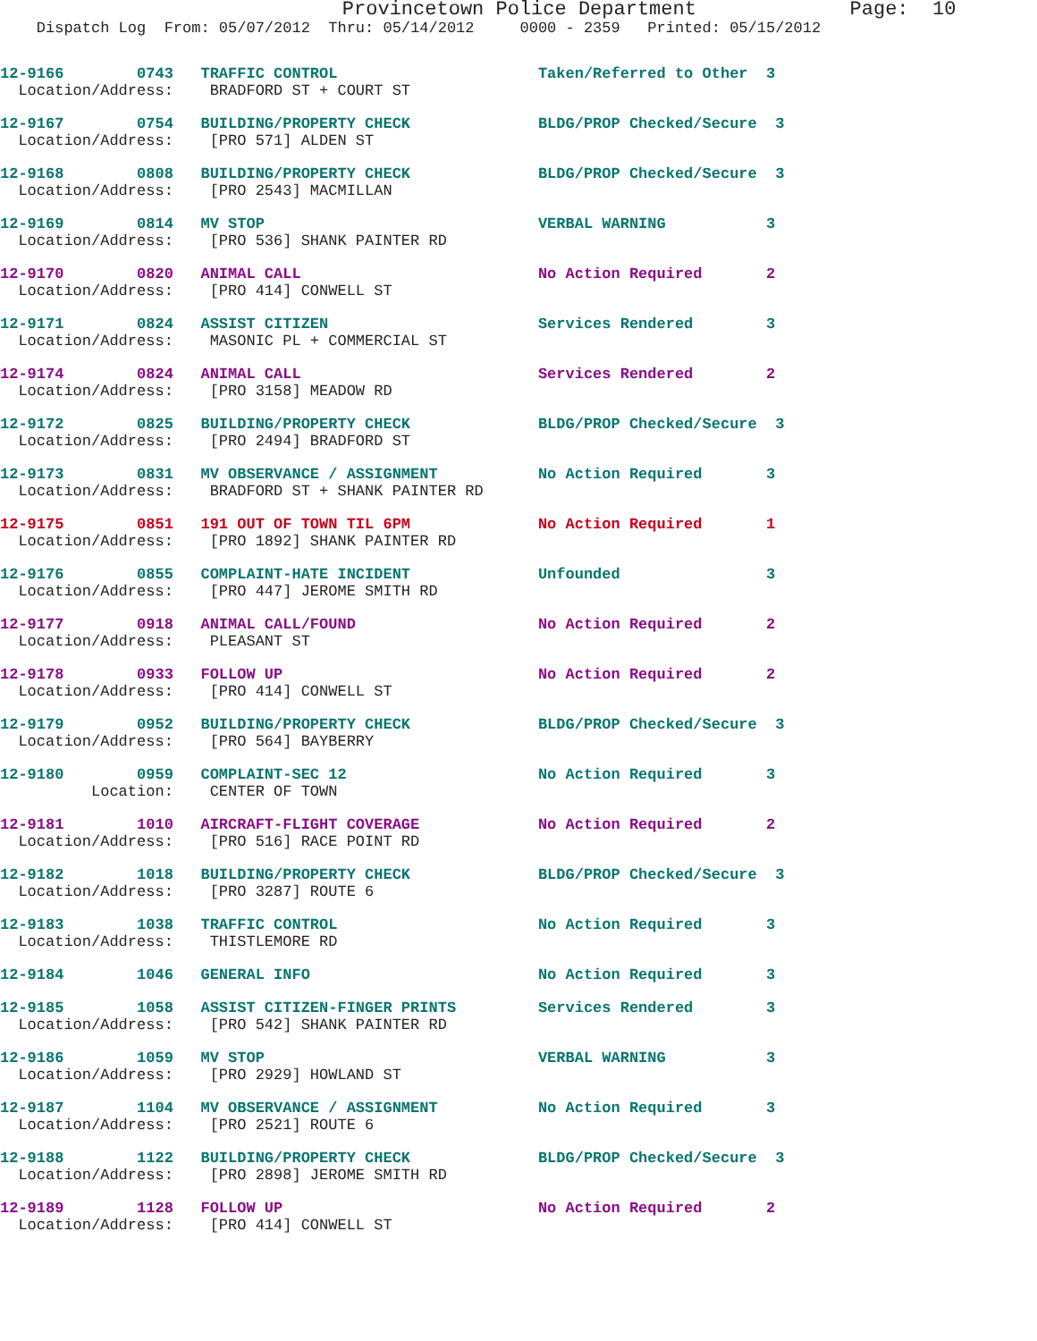Provincetown Police Department             Page:  10
    Dispatch Log  From: 05/07/2012  Thru: 05/14/2012     0000 - 2359   Printed: 05/15/2012
12-9166        0743   TRAFFIC CONTROL                      Taken/Referred to Other  3
  Location/Address:    BRADFORD ST + COURT ST
12-9167        0754   BUILDING/PROPERTY CHECK              BLDG/PROP Checked/Secure  3
  Location/Address:    [PRO 571] ALDEN ST
12-9168        0808   BUILDING/PROPERTY CHECK              BLDG/PROP Checked/Secure  3
  Location/Address:    [PRO 2543] MACMILLAN
12-9169        0814   MV STOP                              VERBAL WARNING           3
  Location/Address:    [PRO 536] SHANK PAINTER RD
12-9170        0820   ANIMAL CALL                          No Action Required       2
  Location/Address:    [PRO 414] CONWELL ST
12-9171        0824   ASSIST CITIZEN                       Services Rendered        3
  Location/Address:    MASONIC PL + COMMERCIAL ST
12-9174        0824   ANIMAL CALL                          Services Rendered        2
  Location/Address:    [PRO 3158] MEADOW RD
12-9172        0825   BUILDING/PROPERTY CHECK              BLDG/PROP Checked/Secure  3
  Location/Address:    [PRO 2494] BRADFORD ST
12-9173        0831   MV OBSERVANCE / ASSIGNMENT           No Action Required       3
  Location/Address:    BRADFORD ST + SHANK PAINTER RD
12-9175        0851   191 OUT OF TOWN TIL 6PM              No Action Required       1
  Location/Address:    [PRO 1892] SHANK PAINTER RD
12-9176        0855   COMPLAINT-HATE INCIDENT              Unfounded                3
  Location/Address:    [PRO 447] JEROME SMITH RD
12-9177        0918   ANIMAL CALL/FOUND                    No Action Required       2
  Location/Address:    PLEASANT ST
12-9178        0933   FOLLOW UP                            No Action Required       2
  Location/Address:    [PRO 414] CONWELL ST
12-9179        0952   BUILDING/PROPERTY CHECK              BLDG/PROP Checked/Secure  3
  Location/Address:    [PRO 564] BAYBERRY
12-9180        0959   COMPLAINT-SEC 12                     No Action Required       3
          Location:    CENTER OF TOWN
12-9181        1010   AIRCRAFT-FLIGHT COVERAGE             No Action Required       2
  Location/Address:    [PRO 516] RACE POINT RD
12-9182        1018   BUILDING/PROPERTY CHECK              BLDG/PROP Checked/Secure  3
  Location/Address:    [PRO 3287] ROUTE 6
12-9183        1038   TRAFFIC CONTROL                      No Action Required       3
  Location/Address:    THISTLEMORE RD
12-9184        1046   GENERAL INFO                         No Action Required       3
12-9185        1058   ASSIST CITIZEN-FINGER PRINTS         Services Rendered        3
  Location/Address:    [PRO 542] SHANK PAINTER RD
12-9186        1059   MV STOP                              VERBAL WARNING           3
  Location/Address:    [PRO 2929] HOWLAND ST
12-9187        1104   MV OBSERVANCE / ASSIGNMENT           No Action Required       3
  Location/Address:    [PRO 2521] ROUTE 6
12-9188        1122   BUILDING/PROPERTY CHECK              BLDG/PROP Checked/Secure  3
  Location/Address:    [PRO 2898] JEROME SMITH RD
12-9189        1128   FOLLOW UP                            No Action Required       2
  Location/Address:    [PRO 414] CONWELL ST